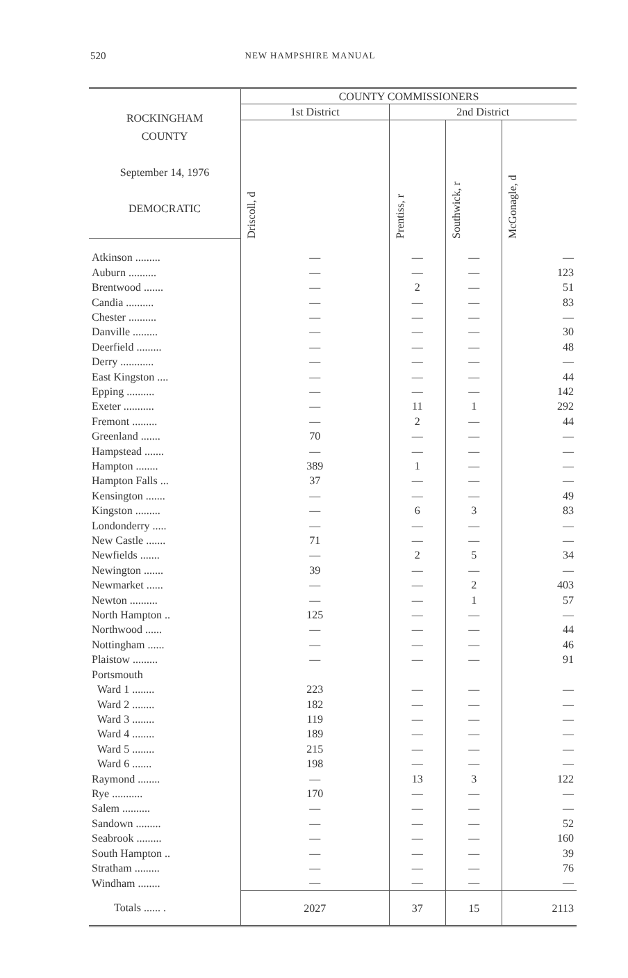520 NEW HAMPSHIRE MANUAL
| ROCKINGHAM COUNTY September 14, 1976 DEMOCRATIC | COUNTY COMMISSIONERS | | | |
| --- | --- | --- | --- | --- |
| | 1st District | 2nd District | | |
| | Driscoll, d | Prentiss, r | Southwick, r | McGonagle, d |
| Atkinson ......... | — | — | — | — |
| Auburn .......... | — | — | — | 123 |
| Brentwood ....... | — | 2 | — | 51 |
| Candia .......... | — | — | — | 83 |
| Chester .......... | — | — | — | — |
| Danville ......... | — | — | — | 30 |
| Deerfield ......... | — | — | — | 48 |
| Derry ............ | — | — | — | — |
| East Kingston .... | — | — | — | 44 |
| Epping .......... | — | — | — | 142 |
| Exeter ........... | — | 11 | 1 | 292 |
| Fremont ......... | — | 2 | — | 44 |
| Greenland ....... | 70 | — | — | — |
| Hampstead ....... | — | — | — | — |
| Hampton ........ | 389 | 1 | — | — |
| Hampton Falls ... | 37 | — | — | — |
| Kensington ....... | — | — | — | 49 |
| Kingston ......... | — | 6 | 3 | 83 |
| Londonderry ..... | — | — | — | — |
| New Castle ....... | 71 | — | — | — |
| Newfields ....... | — | 2 | 5 | 34 |
| Newington ....... | 39 | — | — | — |
| Newmarket ...... | — | — | 2 | 403 |
| Newton .......... | — | — | 1 | 57 |
| North Hampton .. | 125 | — | — | — |
| Northwood ...... | — | — | — | 44 |
| Nottingham ...... | — | — | — | 46 |
| Plaistow ......... | — | — | — | 91 |
| Portsmouth | | | | |
| Ward 1 ........ | 223 | — | — | — |
| Ward 2 ........ | 182 | — | — | — |
| Ward 3 ........ | 119 | — | — | — |
| Ward 4 ........ | 189 | — | — | — |
| Ward 5 ........ | 215 | — | — | — |
| Ward 6 ....... | 198 | — | — | — |
| Raymond ........ | — | 13 | 3 | 122 |
| Rye ........... | 170 | — | — | — |
| Salem .......... | — | — | — | — |
| Sandown ......... | — | — | — | 52 |
| Seabrook ......... | — | — | — | 160 |
| South Hampton .. | — | — | — | 39 |
| Stratham ......... | — | — | — | 76 |
| Windham ........ | — | — | — | — |
| Totals ...... . | 2027 | 37 | 15 | 2113 |